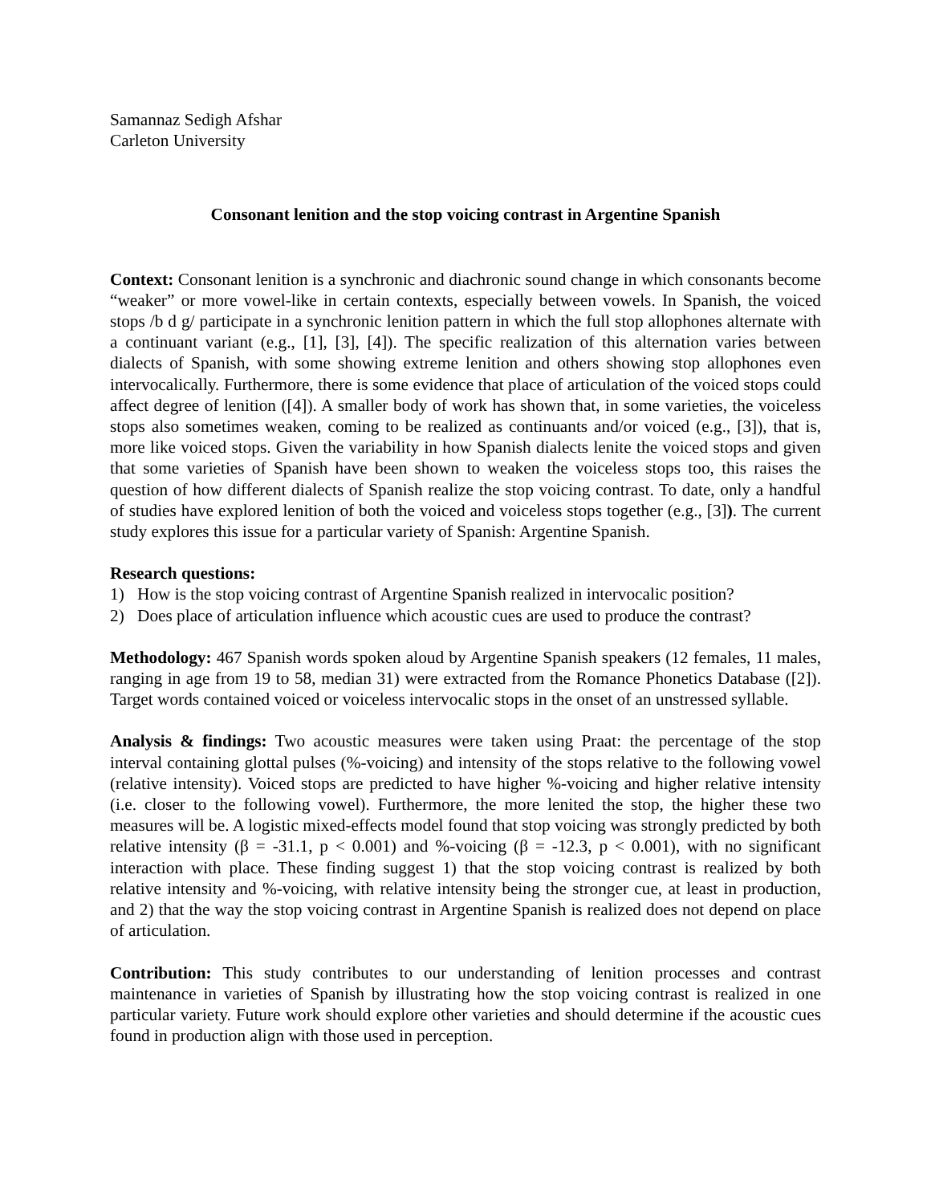Samannaz Sedigh Afshar
Carleton University
Consonant lenition and the stop voicing contrast in Argentine Spanish
Context: Consonant lenition is a synchronic and diachronic sound change in which consonants become “weaker” or more vowel-like in certain contexts, especially between vowels. In Spanish, the voiced stops /b d g/ participate in a synchronic lenition pattern in which the full stop allophones alternate with a continuant variant (e.g., [1], [3], [4]). The specific realization of this alternation varies between dialects of Spanish, with some showing extreme lenition and others showing stop allophones even intervocalically. Furthermore, there is some evidence that place of articulation of the voiced stops could affect degree of lenition ([4]). A smaller body of work has shown that, in some varieties, the voiceless stops also sometimes weaken, coming to be realized as continuants and/or voiced (e.g., [3]), that is, more like voiced stops. Given the variability in how Spanish dialects lenite the voiced stops and given that some varieties of Spanish have been shown to weaken the voiceless stops too, this raises the question of how different dialects of Spanish realize the stop voicing contrast. To date, only a handful of studies have explored lenition of both the voiced and voiceless stops together (e.g., [3]). The current study explores this issue for a particular variety of Spanish: Argentine Spanish.
Research questions:
1) How is the stop voicing contrast of Argentine Spanish realized in intervocalic position?
2) Does place of articulation influence which acoustic cues are used to produce the contrast?
Methodology: 467 Spanish words spoken aloud by Argentine Spanish speakers (12 females, 11 males, ranging in age from 19 to 58, median 31) were extracted from the Romance Phonetics Database ([2]). Target words contained voiced or voiceless intervocalic stops in the onset of an unstressed syllable.
Analysis & findings: Two acoustic measures were taken using Praat: the percentage of the stop interval containing glottal pulses (%-voicing) and intensity of the stops relative to the following vowel (relative intensity). Voiced stops are predicted to have higher %-voicing and higher relative intensity (i.e. closer to the following vowel). Furthermore, the more lenited the stop, the higher these two measures will be. A logistic mixed-effects model found that stop voicing was strongly predicted by both relative intensity (β = -31.1, p < 0.001) and %-voicing (β = -12.3, p < 0.001), with no significant interaction with place. These finding suggest 1) that the stop voicing contrast is realized by both relative intensity and %-voicing, with relative intensity being the stronger cue, at least in production, and 2) that the way the stop voicing contrast in Argentine Spanish is realized does not depend on place of articulation.
Contribution: This study contributes to our understanding of lenition processes and contrast maintenance in varieties of Spanish by illustrating how the stop voicing contrast is realized in one particular variety. Future work should explore other varieties and should determine if the acoustic cues found in production align with those used in perception.